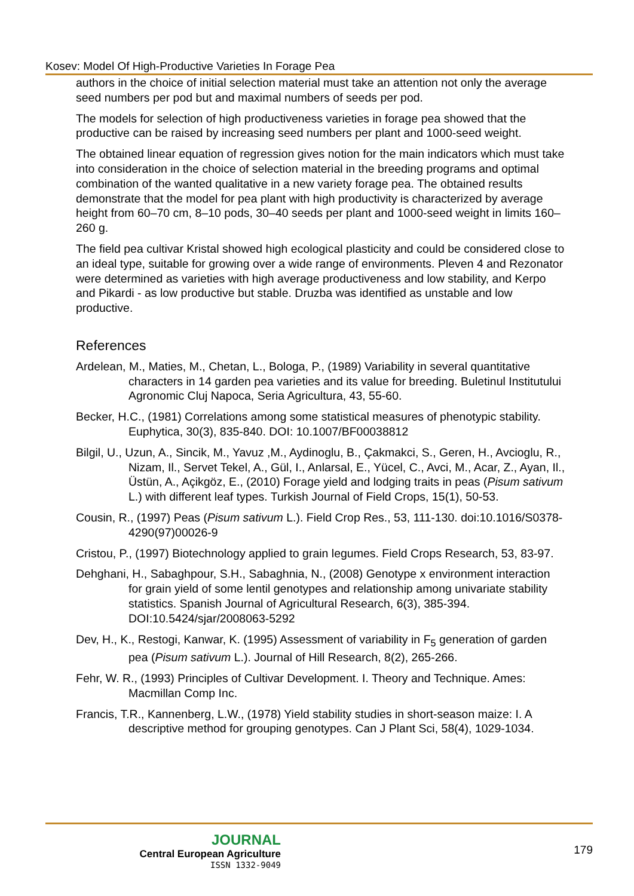Kosev: Model Of High-Productive Varieties In Forage Pea
authors in the choice of initial selection material must take an attention not only the average seed numbers per pod but and maximal numbers of seeds per pod.
The models for selection of high productiveness varieties in forage pea showed that the productive can be raised by increasing seed numbers per plant and 1000-seed weight.
The obtained linear equation of regression gives notion for the main indicators which must take into consideration in the choice of selection material in the breeding programs and optimal combination of the wanted qualitative in a new variety forage pea. The obtained results demonstrate that the model for pea plant with high productivity is characterized by average height from 60–70 cm, 8–10 pods, 30–40 seeds per plant and 1000-seed weight in limits 160–260 g.
The field pea cultivar Kristal showed high ecological plasticity and could be considered close to an ideal type, suitable for growing over a wide range of environments. Pleven 4 and Rezonator were determined as varieties with high average productiveness and low stability, and Kerpo and Pikardi - as low productive but stable. Druzba was identified as unstable and low productive.
References
Ardelean, M., Maties, M., Chetan, L., Bologa, P., (1989) Variability in several quantitative characters in 14 garden pea varieties and its value for breeding. Buletinul Institutului Agronomic Cluj Napoca, Seria Agricultura, 43, 55-60.
Becker, H.C., (1981) Correlations among some statistical measures of phenotypic stability. Euphytica, 30(3), 835-840. DOI: 10.1007/BF00038812
Bilgil, U., Uzun, A., Sincik, M., Yavuz ,M., Aydinoglu, B., Çakmakci, S., Geren, H., Avcioglu, R., Nizam, Il., Servet Tekel, A., Gül, I., Anlarsal, E., Yücel, C., Avci, M., Acar, Z., Ayan, Il., Üstün, A., Açikgöz, E., (2010) Forage yield and lodging traits in peas (Pisum sativum L.) with different leaf types. Turkish Journal of Field Crops, 15(1), 50-53.
Cousin, R., (1997) Peas (Pisum sativum L.). Field Crop Res., 53, 111-130. doi:10.1016/S0378-4290(97)00026-9
Cristou, P., (1997) Biotechnology applied to grain legumes. Field Crops Research, 53, 83-97.
Dehghani, H., Sabaghpour, S.H., Sabaghnia, N., (2008) Genotype x environment interaction for grain yield of some lentil genotypes and relationship among univariate stability statistics. Spanish Journal of Agricultural Research, 6(3), 385-394. DOI:10.5424/sjar/2008063-5292
Dev, H., K., Restogi, Kanwar, K. (1995) Assessment of variability in F<sub>5</sub> generation of garden pea (Pisum sativum L.). Journal of Hill Research, 8(2), 265-266.
Fehr, W. R., (1993) Principles of Cultivar Development. I. Theory and Technique. Ames: Macmillan Comp Inc.
Francis, T.R., Kannenberg, L.W., (1978) Yield stability studies in short-season maize: I. A descriptive method for grouping genotypes. Can J Plant Sci, 58(4), 1029-1034.
JOURNAL
Central European Agriculture
ISSN 1332-9049
179